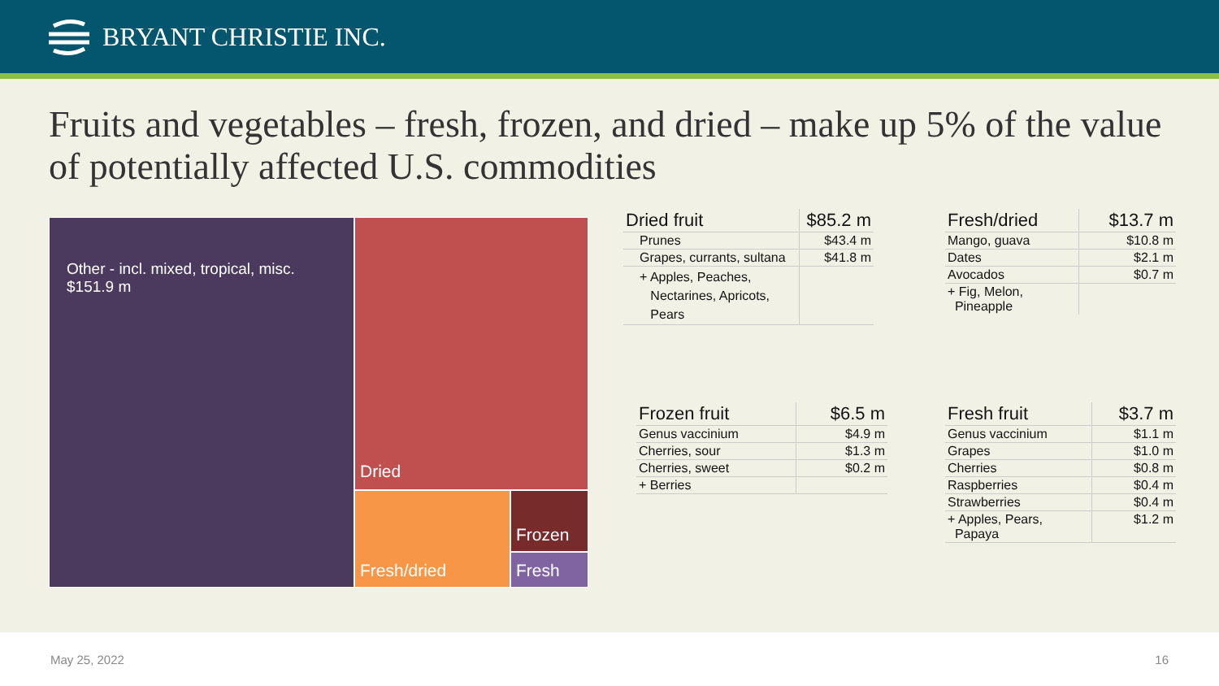BRYANT CHRISTIE INC.
Fruits and vegetables – fresh, frozen, and dried – make up 5% of the value of potentially affected U.S. commodities
Other - incl. mixed, tropical, misc.
$151.9 m
Dried
Fresh/dried Frozen
Fresh
| Dried fruit | $85.2 m |
| Prunes | $43.4 m |
| Grapes, currants, sultana | $41.8 m |
| + Apples, Peaches, Nectarines, Apricots, Pears | |
| Fresh/dried | $13.7 m |
| Mango, guava | $10.8 m |
| Dates | $2.1 m |
| Avocados | $0.7 m |
| + Fig, Melon, Pineapple | |
| Frozen fruit | $6.5 m |
| Genus vaccinium | $4.9 m |
| Cherries, sour | $1.3 m |
| Cherries, sweet | $0.2 m |
| + Berries | |
| Fresh fruit | $3.7 m |
| Genus vaccinium | $1.1 m |
| Grapes | $1.0 m |
| Cherries | $0.8 m |
| Raspberries | $0.4 m |
| Strawberries | $0.4 m |
| + Apples, Pears, Papaya | $1.2 m |
May 25, 2022 16